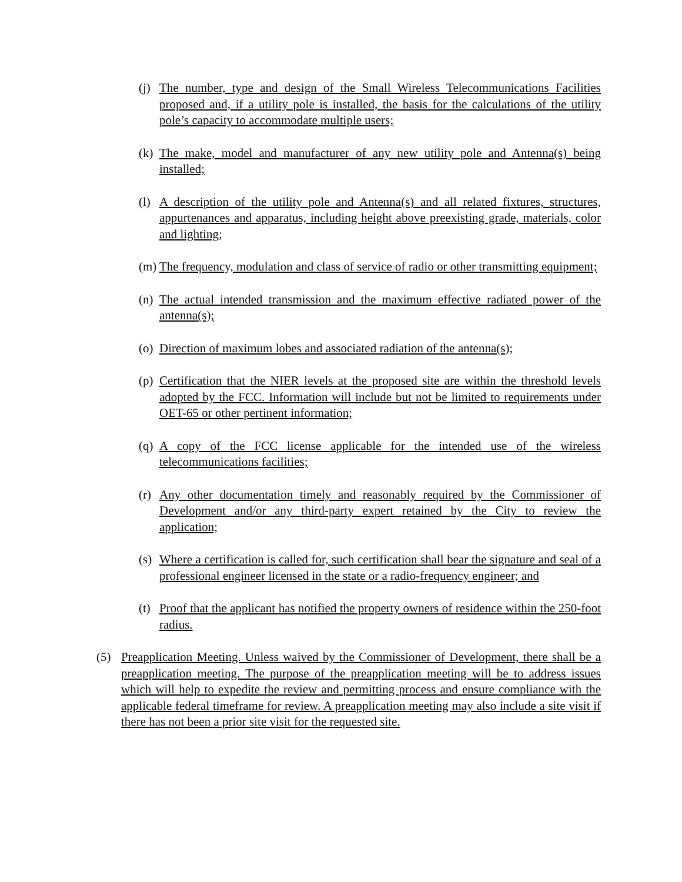(j)
The number, type and design of the Small Wireless Telecommunications Facilities proposed and, if a utility pole is installed, the basis for the calculations of the utility pole’s capacity to accommodate multiple users;
(k)
The make, model and manufacturer of any new utility pole and Antenna(s) being installed;
(l)
A description of the utility pole and Antenna(s) and all related fixtures, structures, appurtenances and apparatus, including height above preexisting grade, materials, color and lighting;
(m)
The frequency, modulation and class of service of radio or other transmitting equipment;
(n)
The actual intended transmission and the maximum effective radiated power of the antenna(s);
(o)
Direction of maximum lobes and associated radiation of the antenna(s);
(p)
Certification that the NIER levels at the proposed site are within the threshold levels adopted by the FCC. Information will include but not be limited to requirements under OET-65 or other pertinent information;
(q)
A copy of the FCC license applicable for the intended use of the wireless telecommunications facilities;
(r)
Any other documentation timely and reasonably required by the Commissioner of Development and/or any third-party expert retained by the City to review the application;
(s)
Where a certification is called for, such certification shall bear the signature and seal of a professional engineer licensed in the state or a radio-frequency engineer; and
(t)
Proof that the applicant has notified the property owners of residence within the 250-foot radius.
(5) Preapplication Meeting. Unless waived by the Commissioner of Development, there shall be a preapplication meeting. The purpose of the preapplication meeting will be to address issues which will help to expedite the review and permitting process and ensure compliance with the applicable federal timeframe for review. A preapplication meeting may also include a site visit if there has not been a prior site visit for the requested site.